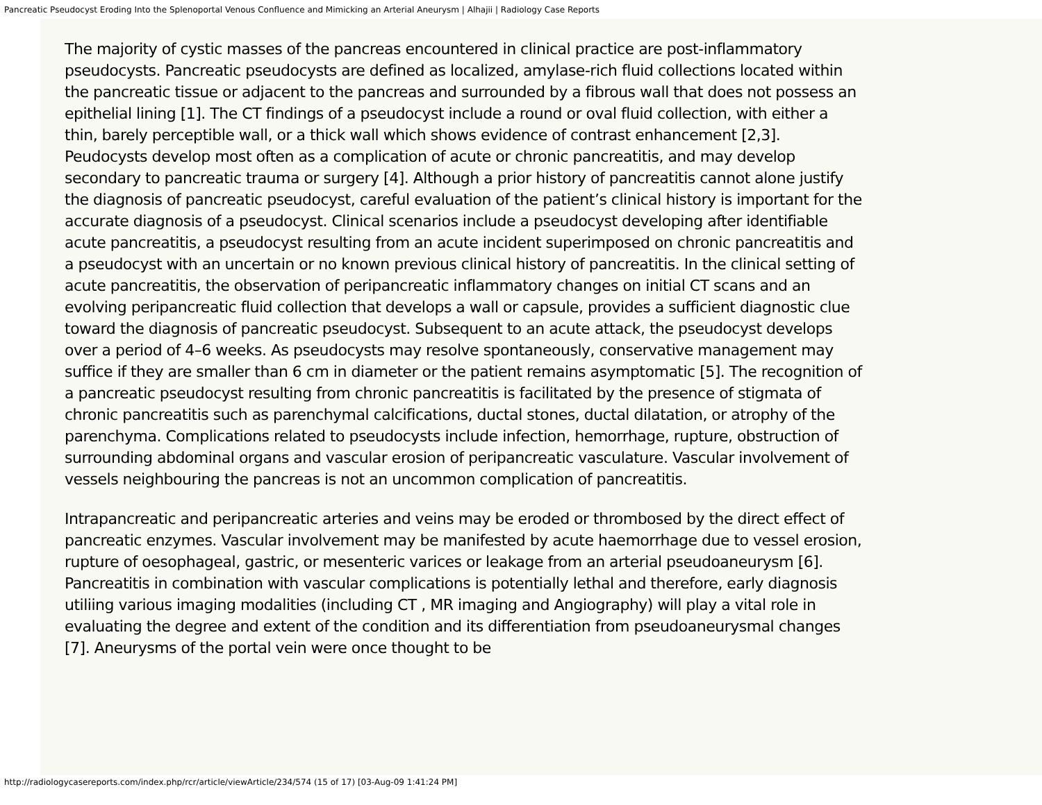Pancreatic Pseudocyst Eroding Into the Splenoportal Venous Confluence and Mimicking an Arterial Aneurysm | Alhajii | Radiology Case Reports
The majority of cystic masses of the pancreas encountered in clinical practice are post-inflammatory pseudocysts. Pancreatic pseudocysts are defined as localized, amylase-rich fluid collections located within the pancreatic tissue or adjacent to the pancreas and surrounded by a fibrous wall that does not possess an epithelial lining [1]. The CT findings of a pseudocyst include a round or oval fluid collection, with either a thin, barely perceptible wall, or a thick wall which shows evidence of contrast enhancement [2,3]. Peudocysts develop most often as a complication of acute or chronic pancreatitis, and may develop secondary to pancreatic trauma or surgery [4]. Although a prior history of pancreatitis cannot alone justify the diagnosis of pancreatic pseudocyst, careful evaluation of the patient’s clinical history is important for the accurate diagnosis of a pseudocyst. Clinical scenarios include a pseudocyst developing after identifiable acute pancreatitis, a pseudocyst resulting from an acute incident superimposed on chronic pancreatitis and a pseudocyst with an uncertain or no known previous clinical history of pancreatitis. In the clinical setting of acute pancreatitis, the observation of peripancreatic inflammatory changes on initial CT scans and an evolving peripancreatic fluid collection that develops a wall or capsule, provides a sufficient diagnostic clue toward the diagnosis of pancreatic pseudocyst. Subsequent to an acute attack, the pseudocyst develops over a period of 4–6 weeks. As pseudocysts may resolve spontaneously, conservative management may suffice if they are smaller than 6 cm in diameter or the patient remains asymptomatic [5]. The recognition of a pancreatic pseudocyst resulting from chronic pancreatitis is facilitated by the presence of stigmata of chronic pancreatitis such as parenchymal calcifications, ductal stones, ductal dilatation, or atrophy of the parenchyma. Complications related to pseudocysts include infection, hemorrhage, rupture, obstruction of surrounding abdominal organs and vascular erosion of peripancreatic vasculature. Vascular involvement of vessels neighbouring the pancreas is not an uncommon complication of pancreatitis.
Intrapancreatic and peripancreatic arteries and veins may be eroded or thrombosed by the direct effect of pancreatic enzymes. Vascular involvement may be manifested by acute haemorrhage due to vessel erosion, rupture of oesophageal, gastric, or mesenteric varices or leakage from an arterial pseudoaneurysm [6]. Pancreatitis in combination with vascular complications is potentially lethal and therefore, early diagnosis utiliing various imaging modalities (including CT , MR imaging and Angiography) will play a vital role in evaluating the degree and extent of the condition and its differentiation from pseudoaneurysmal changes [7]. Aneurysms of the portal vein were once thought to be
http://radiologycasereports.com/index.php/rcr/article/viewArticle/234/574 (15 of 17) [03-Aug-09 1:41:24 PM]